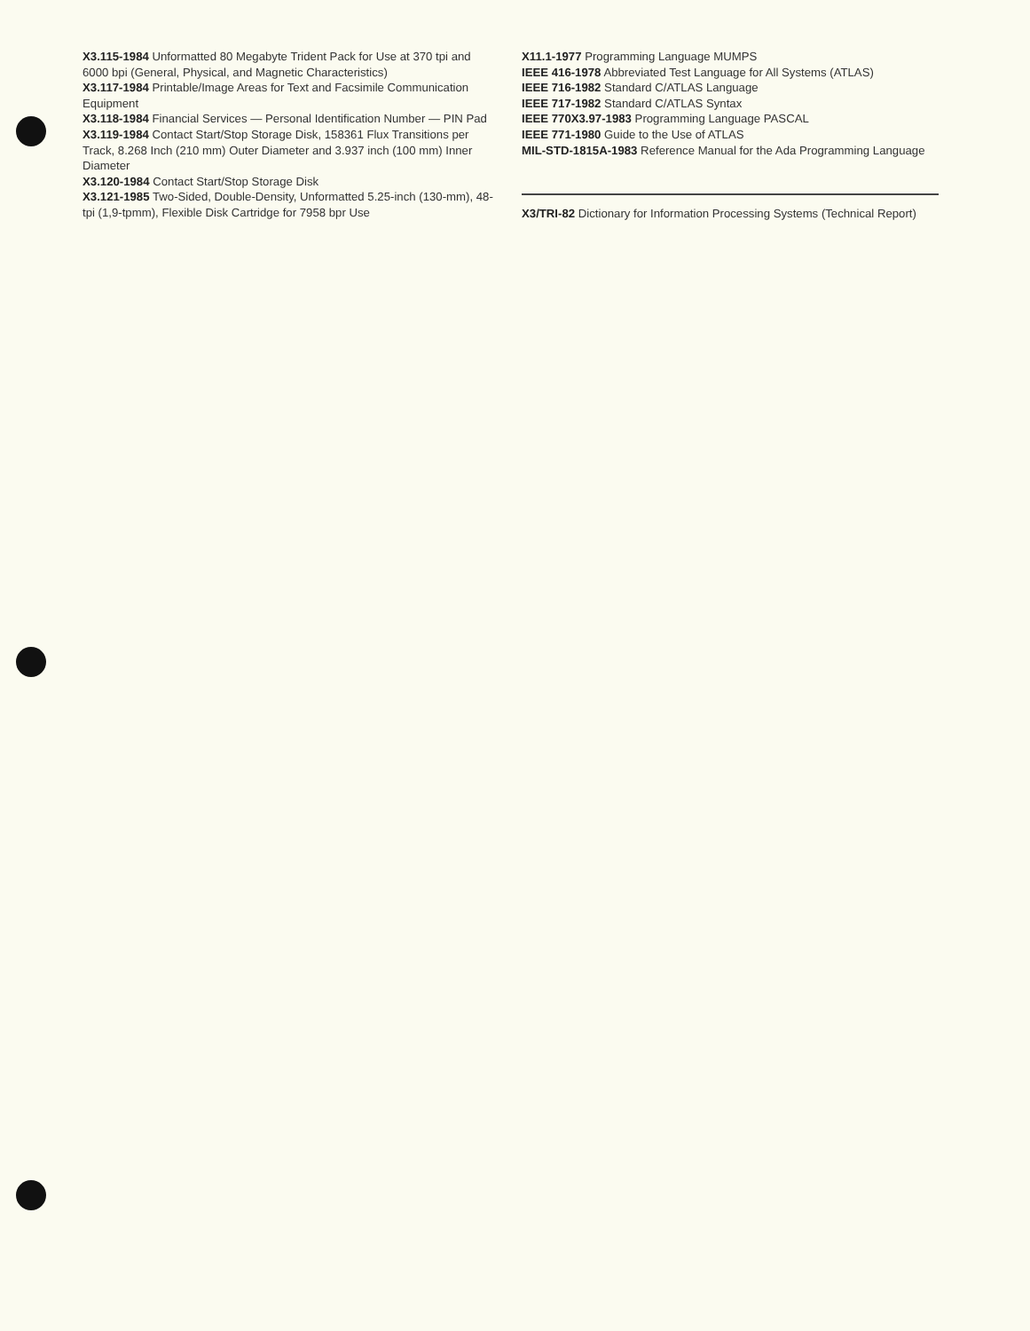X3.115-1984 Unformatted 80 Megabyte Trident Pack for Use at 370 tpi and 6000 bpi (General, Physical, and Magnetic Characteristics)
X3.117-1984 Printable/Image Areas for Text and Facsimile Communication Equipment
X3.118-1984 Financial Services — Personal Identification Number — PIN Pad
X3.119-1984 Contact Start/Stop Storage Disk, 158361 Flux Transitions per Track, 8.268 Inch (210 mm) Outer Diameter and 3.937 inch (100 mm) Inner Diameter
X3.120-1984 Contact Start/Stop Storage Disk
X3.121-1985 Two-Sided, Double-Density, Unformatted 5.25-inch (130-mm), 48-tpi (1,9-tpmm), Flexible Disk Cartridge for 7958 bpr Use
X11.1-1977 Programming Language MUMPS
IEEE 416-1978 Abbreviated Test Language for All Systems (ATLAS)
IEEE 716-1982 Standard C/ATLAS Language
IEEE 717-1982 Standard C/ATLAS Syntax
IEEE 770X3.97-1983 Programming Language PASCAL
IEEE 771-1980 Guide to the Use of ATLAS
MIL-STD-1815A-1983 Reference Manual for the Ada Programming Language
X3/TRI-82 Dictionary for Information Processing Systems (Technical Report)